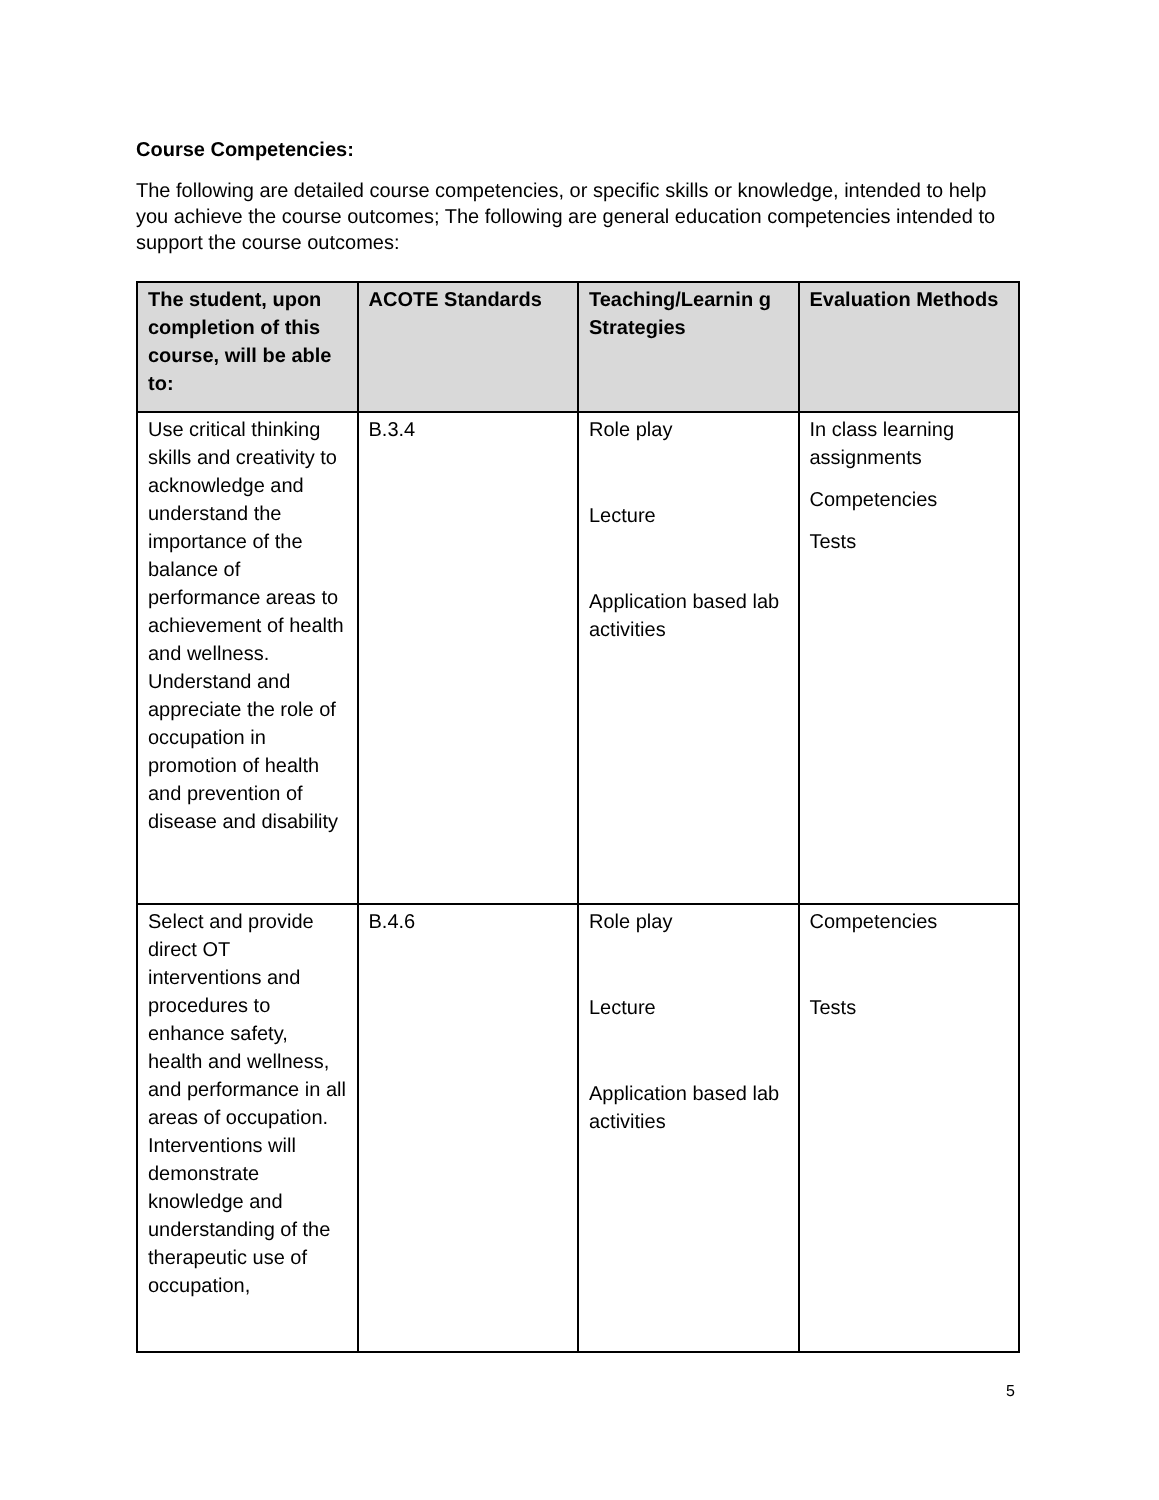Course Competencies:
The following are detailed course competencies, or specific skills or knowledge, intended to help you achieve the course outcomes; The following are general education competencies intended to support the course outcomes:
| The student, upon completion of this course, will be able to: | ACOTE Standards | Teaching/Learnin g Strategies | Evaluation Methods |
| --- | --- | --- | --- |
| Use critical thinking skills and creativity to acknowledge and understand the importance of the balance of performance areas to achievement of health and wellness. Understand and appreciate the role of occupation in promotion of health and prevention of disease and disability | B.3.4 | Role play Lecture Application based lab activities | In class learning assignments Competencies Tests |
| Select and provide direct OT interventions and procedures to enhance safety, health and wellness, and performance in all areas of occupation. Interventions will demonstrate knowledge and understanding of the therapeutic use of occupation, | B.4.6 | Role play Lecture Application based lab activities | Competencies Tests |
5